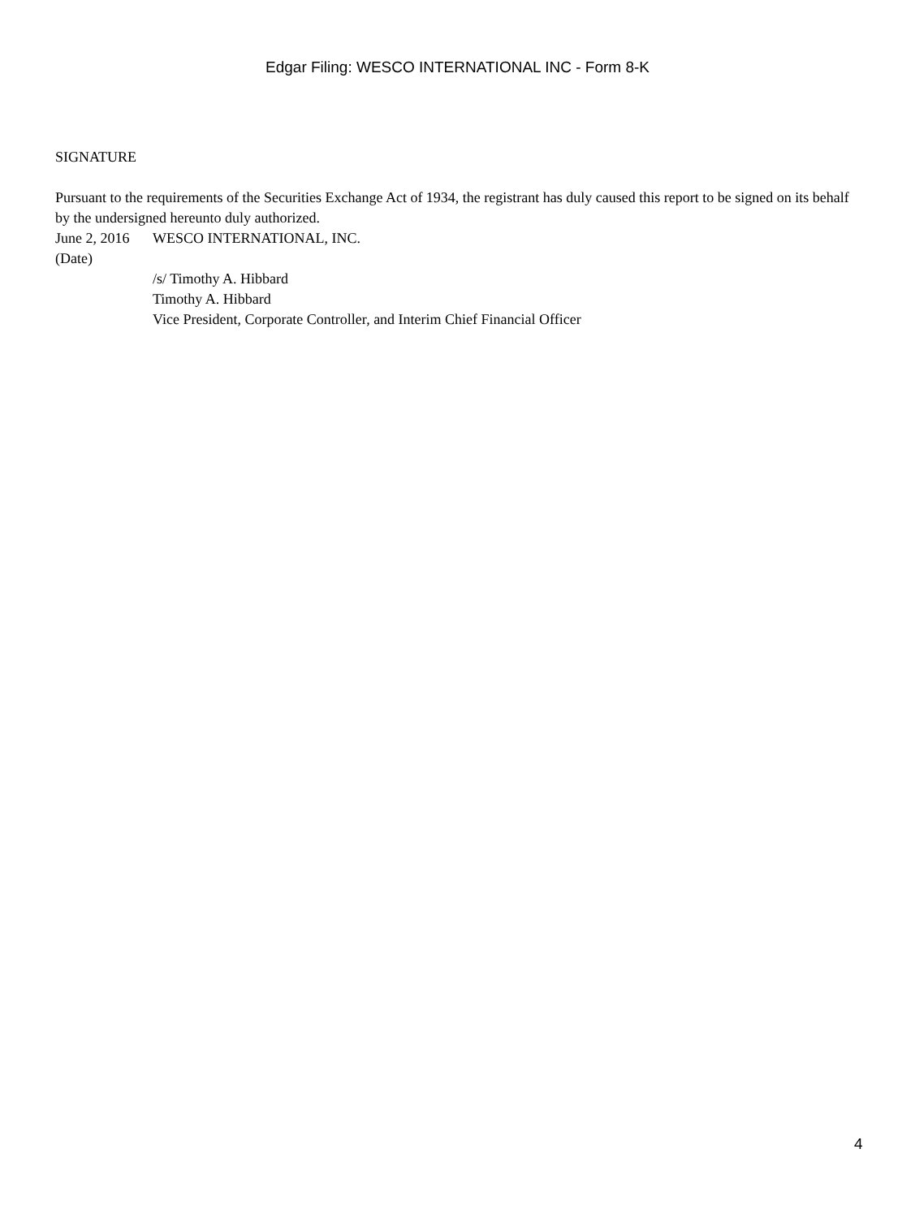Edgar Filing: WESCO INTERNATIONAL INC - Form 8-K
SIGNATURE
Pursuant to the requirements of the Securities Exchange Act of 1934, the registrant has duly caused this report to be signed on its behalf by the undersigned hereunto duly authorized.
| June 2, 2016 | WESCO INTERNATIONAL, INC. |
| (Date) | |
| | /s/ Timothy A. Hibbard |
| | Timothy A. Hibbard |
| | Vice President, Corporate Controller, and Interim Chief Financial Officer |
4